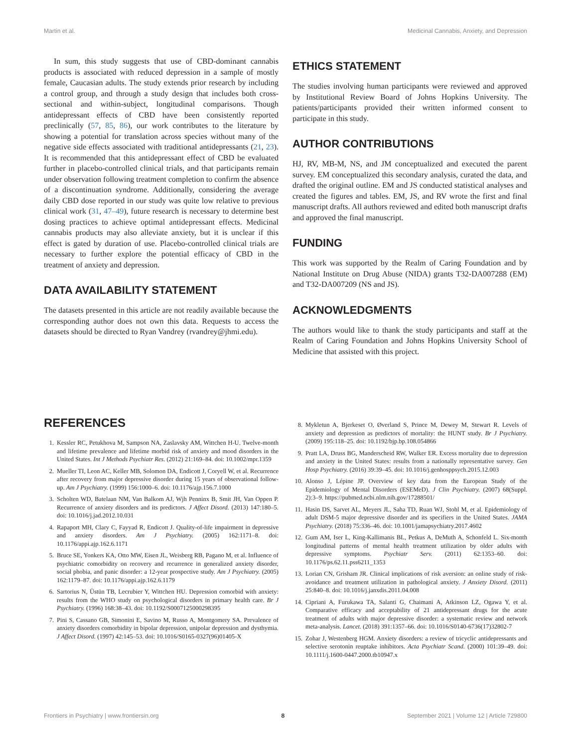Martin et al. Medicinal Cannabis, Anxiety, and Depression
In sum, this study suggests that use of CBD-dominant cannabis products is associated with reduced depression in a sample of mostly female, Caucasian adults. The study extends prior research by including a control group, and through a study design that includes both cross-sectional and within-subject, longitudinal comparisons. Though antidepressant effects of CBD have been consistently reported preclinically (57, 85, 86), our work contributes to the literature by showing a potential for translation across species without many of the negative side effects associated with traditional antidepressants (21, 23). It is recommended that this antidepressant effect of CBD be evaluated further in placebo-controlled clinical trials, and that participants remain under observation following treatment completion to confirm the absence of a discontinuation syndrome. Additionally, considering the average daily CBD dose reported in our study was quite low relative to previous clinical work (31, 47–49), future research is necessary to determine best dosing practices to achieve optimal antidepressant effects. Medicinal cannabis products may also alleviate anxiety, but it is unclear if this effect is gated by duration of use. Placebo-controlled clinical trials are necessary to further explore the potential efficacy of CBD in the treatment of anxiety and depression.
DATA AVAILABILITY STATEMENT
The datasets presented in this article are not readily available because the corresponding author does not own this data. Requests to access the datasets should be directed to Ryan Vandrey (rvandrey@jhmi.edu).
ETHICS STATEMENT
The studies involving human participants were reviewed and approved by Institutional Review Board of Johns Hopkins University. The patients/participants provided their written informed consent to participate in this study.
AUTHOR CONTRIBUTIONS
HJ, RV, MB-M, NS, and JM conceptualized and executed the parent survey. EM conceptualized this secondary analysis, curated the data, and drafted the original outline. EM and JS conducted statistical analyses and created the figures and tables. EM, JS, and RV wrote the first and final manuscript drafts. All authors reviewed and edited both manuscript drafts and approved the final manuscript.
FUNDING
This work was supported by the Realm of Caring Foundation and by National Institute on Drug Abuse (NIDA) grants T32-DA007288 (EM) and T32-DA007209 (NS and JS).
ACKNOWLEDGMENTS
The authors would like to thank the study participants and staff at the Realm of Caring Foundation and Johns Hopkins University School of Medicine that assisted with this project.
REFERENCES
1. Kessler RC, Petukhova M, Sampson NA, Zaslavsky AM, Wittchen H-U. Twelve-month and lifetime prevalence and lifetime morbid risk of anxiety and mood disorders in the United States. Int J Methods Psychiatr Res. (2012) 21:169–84. doi: 10.1002/mpr.1359
2. Mueller TI, Leon AC, Keller MB, Solomon DA, Endicott J, Coryell W, et al. Recurrence after recovery from major depressive disorder during 15 years of observational follow-up. Am J Psychiatry. (1999) 156:1000–6. doi: 10.1176/ajp.156.7.1000
3. Scholten WD, Batelaan NM, Van Balkom AJ, Wjh Penninx B, Smit JH, Van Oppen P. Recurrence of anxiety disorders and its predictors. J Affect Disord. (2013) 147:180–5. doi: 10.1016/j.jad.2012.10.031
4. Rapaport MH, Clary C, Fayyad R, Endicott J. Quality-of-life impairment in depressive and anxiety disorders. Am J Psychiatry. (2005) 162:1171–8. doi: 10.1176/appi.ajp.162.6.1171
5. Bruce SE, Yonkers KA, Otto MW, Eisen JL, Weisberg RB, Pagano M, et al. Influence of psychiatric comorbidity on recovery and recurrence in generalized anxiety disorder, social phobia, and panic disorder: a 12-year prospective study. Am J Psychiatry. (2005) 162:1179–87. doi: 10.1176/appi.ajp.162.6.1179
6. Sartorius N, Üstün TB, Lecrubier Y, Wittchen HU. Depression comorbid with anxiety: results from the WHO study on psychological disorders in primary health care. Br J Psychiatry. (1996) 168:38–43. doi: 10.1192/S0007125000298395
7. Pini S, Cassano GB, Simonini E, Savino M, Russo A, Montgomery SA. Prevalence of anxiety disorders comorbidity in bipolar depression, unipolar depression and dysthymia. J Affect Disord. (1997) 42:145–53. doi: 10.1016/S0165-0327(96)01405-X
8. Mykletun A, Bjerkeset O, Øverland S, Prince M, Dewey M, Stewart R. Levels of anxiety and depression as predictors of mortality: the HUNT study. Br J Psychiatry. (2009) 195:118–25. doi: 10.1192/bjp.bp.108.054866
9. Pratt LA, Druss BG, Manderscheid RW, Walker ER. Excess mortality due to depression and anxiety in the United States: results from a nationally representative survey. Gen Hosp Psychiatry. (2016) 39:39–45. doi: 10.1016/j.genhosppsych.2015.12.003
10. Alonso J, Lépine JP. Overview of key data from the European Study of the Epidemiology of Mental Disorders (ESEMeD). J Clin Psychiatry. (2007) 68(Suppl. 2):3–9. https://pubmed.ncbi.nlm.nih.gov/17288501/
11. Hasin DS, Sarvet AL, Meyers JL, Saha TD, Ruan WJ, Stohl M, et al. Epidemiology of adult DSM-5 major depressive disorder and its specifiers in the United States. JAMA Psychiatry. (2018) 75:336–46. doi: 10.1001/jamapsychiatry.2017.4602
12. Gum AM, Iser L, King-Kallimanis BL, Petkus A, DeMuth A, Schonfeld L. Six-month longitudinal patterns of mental health treatment utilization by older adults with depressive symptoms. Psychiatr Serv. (2011) 62:1353–60. doi: 10.1176/ps.62.11.pss6211_1353
13. Lorian CN, Grisham JR. Clinical implications of risk aversion: an online study of risk-avoidance and treatment utilization in pathological anxiety. J Anxiety Disord. (2011) 25:840–8. doi: 10.1016/j.janxdis.2011.04.008
14. Cipriani A, Furukawa TA, Salanti G, Chaimani A, Atkinson LZ, Ogawa Y, et al. Comparative efficacy and acceptability of 21 antidepressant drugs for the acute treatment of adults with major depressive disorder: a systematic review and network meta-analysis. Lancet. (2018) 391:1357–66. doi: 10.1016/S0140-6736(17)32802-7
15. Zohar J, Westenberg HGM. Anxiety disorders: a review of tricyclic antidepressants and selective serotonin reuptake inhibitors. Acta Psychiatr Scand. (2000) 101:39–49. doi: 10.1111/j.1600-0447.2000.tb10947.x
Frontiers in Psychiatry | www.frontiersin.org 8 September 2021 | Volume 12 | Article 729800